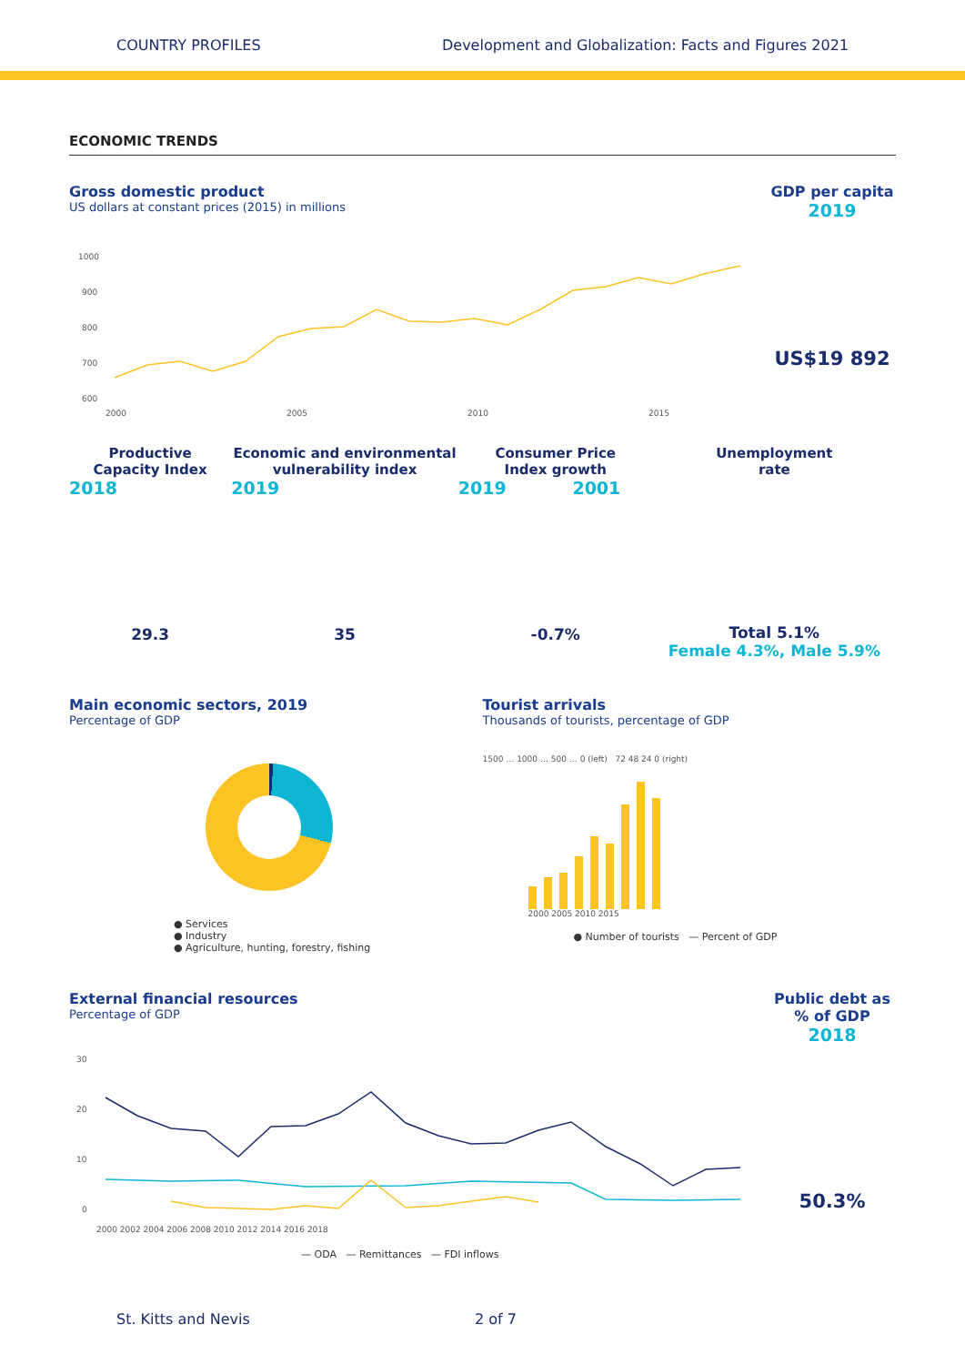COUNTRY PROFILES Development and Globalization: Facts and Figures 2021
ECONOMIC TRENDS
Gross domestic product
US dollars at constant prices (2015) in millions
1000
900
800
700
600
2000 2005 2010 2015
GDP per capita
2019
US$19 892
Productive
Capacity Index
2018
29.3
Economic and environmental
vulnerability index
2019
35
Consumer Price
Index growth
2019 2001
-0.7%
Unemployment
rate
Total 5.1%
Female 4.3%, Male 5.9%
Main economic sectors, 2019
Percentage of GDP
● Services
● Industry
● Agriculture, hunting, forestry, fishing
Tourist arrivals
Thousands of tourists, percentage of GDP
1500 … 1000 … 500 … 0 (left) 72 48 24 0 (right)
2000 2005 2010 2015
● Number of tourists — Percent of GDP
External financial resources
Percentage of GDP
30
20
10
0
2000 2002 2004 2006 2008 2010 2012 2014 2016 2018
— ODA — Remittances — FDI inflows
Public debt as % of GDP
2018
50.3%
St. Kitts and Nevis 2 of 7